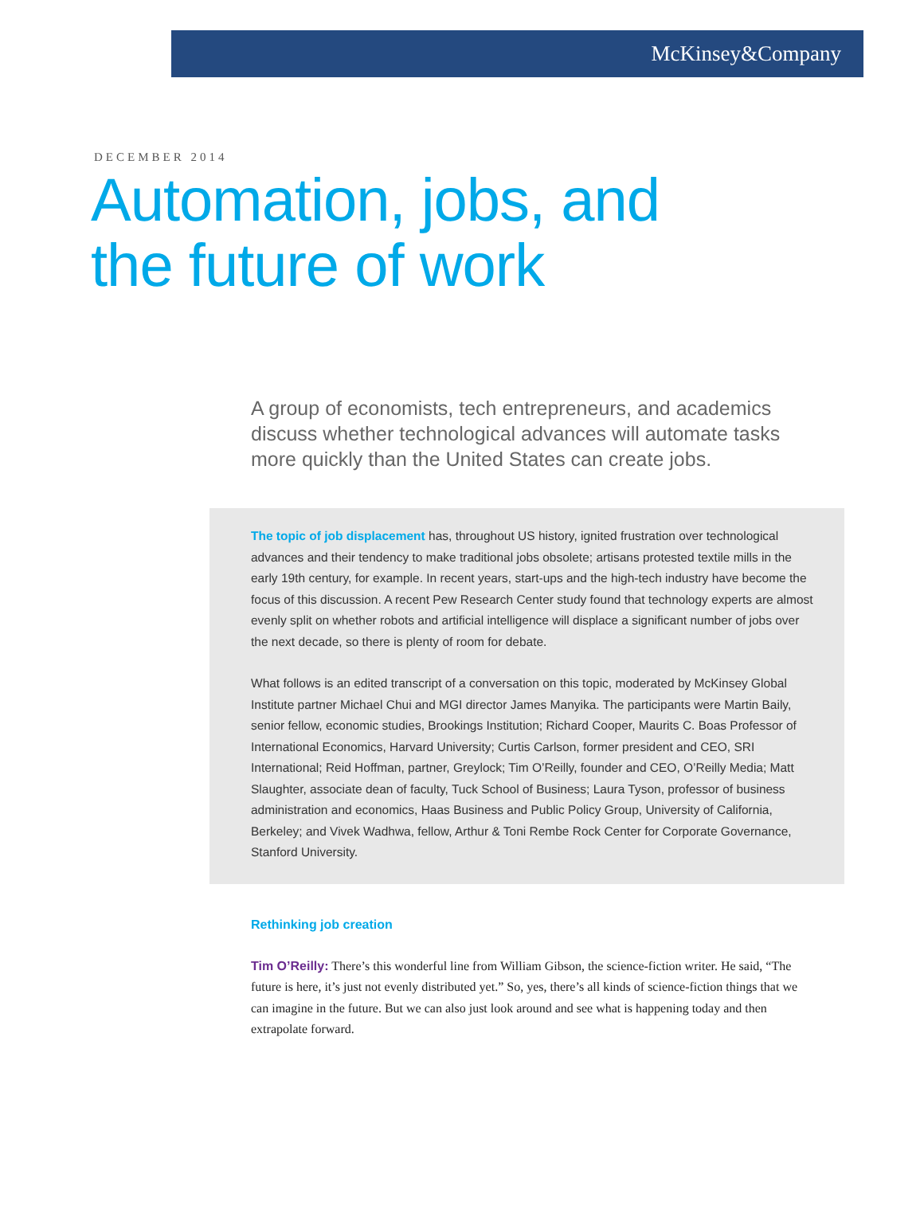McKinsey&Company
DECEMBER 2014
Automation, jobs, and
the future of work
A group of economists, tech entrepreneurs, and academics discuss whether technological advances will automate tasks more quickly than the United States can create jobs.
The topic of job displacement has, throughout US history, ignited frustration over technological advances and their tendency to make traditional jobs obsolete; artisans protested textile mills in the early 19th century, for example. In recent years, start-ups and the high-tech industry have become the focus of this discussion. A recent Pew Research Center study found that technology experts are almost evenly split on whether robots and artificial intelligence will displace a significant number of jobs over the next decade, so there is plenty of room for debate.
What follows is an edited transcript of a conversation on this topic, moderated by McKinsey Global Institute partner Michael Chui and MGI director James Manyika. The participants were Martin Baily, senior fellow, economic studies, Brookings Institution; Richard Cooper, Maurits C. Boas Professor of International Economics, Harvard University; Curtis Carlson, former president and CEO, SRI International; Reid Hoffman, partner, Greylock; Tim O’Reilly, founder and CEO, O’Reilly Media; Matt Slaughter, associate dean of faculty, Tuck School of Business; Laura Tyson, professor of business administration and economics, Haas Business and Public Policy Group, University of California, Berkeley; and Vivek Wadhwa, fellow, Arthur & Toni Rembe Rock Center for Corporate Governance, Stanford University.
Rethinking job creation
Tim O’Reilly: There’s this wonderful line from William Gibson, the science-fiction writer. He said, “The future is here, it’s just not evenly distributed yet.” So, yes, there’s all kinds of science-fiction things that we can imagine in the future. But we can also just look around and see what is happening today and then extrapolate forward.